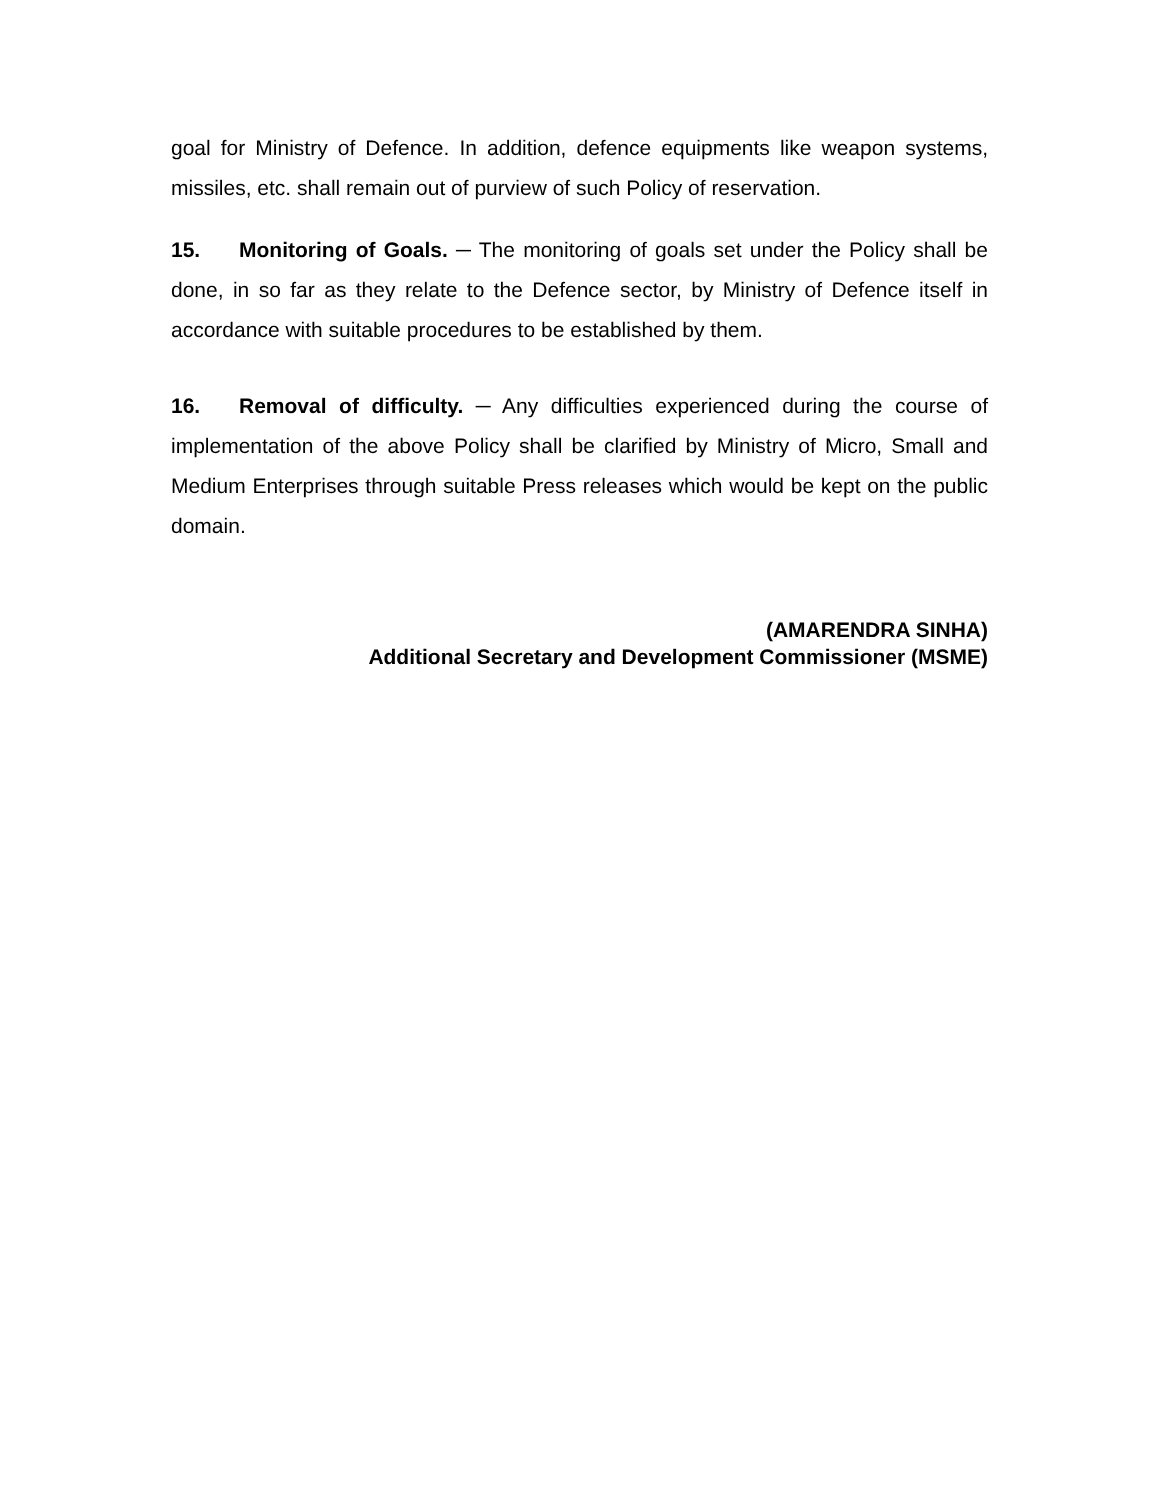goal for Ministry of Defence. In addition, defence equipments like weapon systems, missiles, etc. shall remain out of purview of such Policy of reservation.
15. Monitoring of Goals. ─ The monitoring of goals set under the Policy shall be done, in so far as they relate to the Defence sector, by Ministry of Defence itself in accordance with suitable procedures to be established by them.
16. Removal of difficulty. ─ Any difficulties experienced during the course of implementation of the above Policy shall be clarified by Ministry of Micro, Small and Medium Enterprises through suitable Press releases which would be kept on the public domain.
(AMARENDRA SINHA)
Additional Secretary and Development Commissioner (MSME)